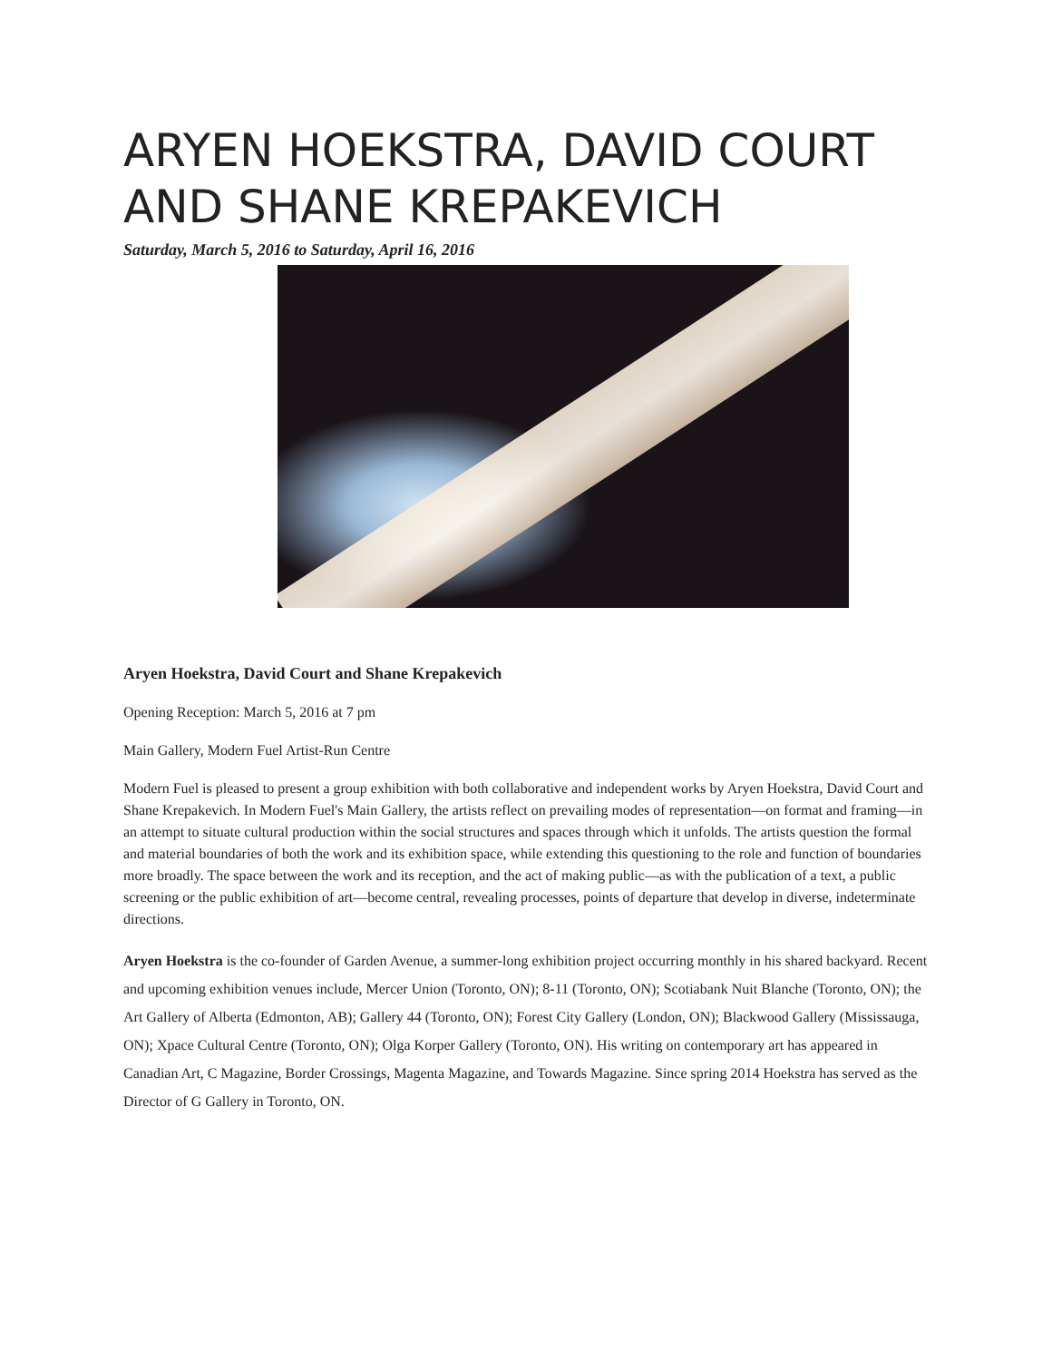ARYEN HOEKSTRA, DAVID COURT AND SHANE KREPAKEVICH
Saturday, March 5, 2016 to Saturday, April 16, 2016
Aryen Hoekstra, David Court and Shane Krepakevich
Opening Reception: March 5, 2016 at 7 pm
Main Gallery, Modern Fuel Artist-Run Centre
Modern Fuel is pleased to present a group exhibition with both collaborative and independent works by Aryen Hoekstra, David Court and Shane Krepakevich. In Modern Fuel's Main Gallery, the artists reflect on prevailing modes of representation—on format and framing—in an attempt to situate cultural production within the social structures and spaces through which it unfolds. The artists question the formal and material boundaries of both the work and its exhibition space, while extending this questioning to the role and function of boundaries more broadly. The space between the work and its reception, and the act of making public—as with the publication of a text, a public screening or the public exhibition of art—become central, revealing processes, points of departure that develop in diverse, indeterminate directions.
Aryen Hoekstra is the co-founder of Garden Avenue, a summer-long exhibition project occurring monthly in his shared backyard. Recent and upcoming exhibition venues include, Mercer Union (Toronto, ON); 8-11 (Toronto, ON); Scotiabank Nuit Blanche (Toronto, ON); the Art Gallery of Alberta (Edmonton, AB); Gallery 44 (Toronto, ON); Forest City Gallery (London, ON); Blackwood Gallery (Mississauga, ON); Xpace Cultural Centre (Toronto, ON); Olga Korper Gallery (Toronto, ON). His writing on contemporary art has appeared in Canadian Art, C Magazine, Border Crossings, Magenta Magazine, and Towards Magazine. Since spring 2014 Hoekstra has served as the Director of G Gallery in Toronto, ON.